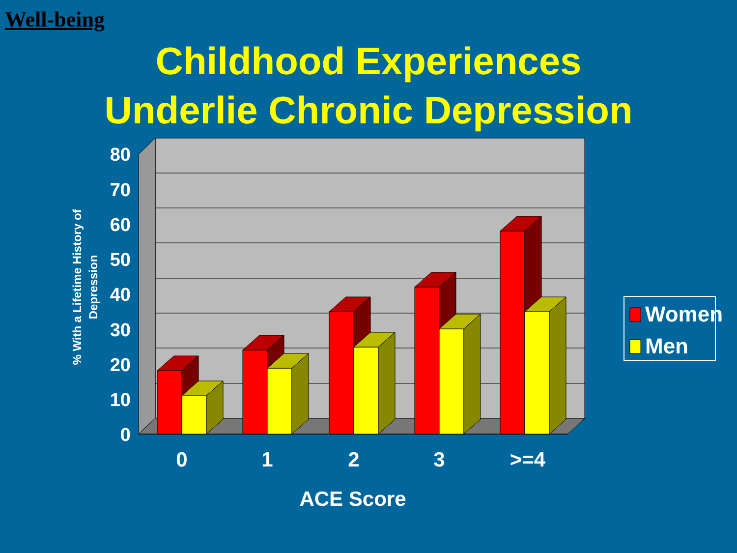Well-being
Childhood Experiences
Underlie Chronic Depression
80
70
60
50
40
30
20
10
0
0
1
2
3
>=4
ACE Score
% With a Lifetime History of Depression
Women
Men